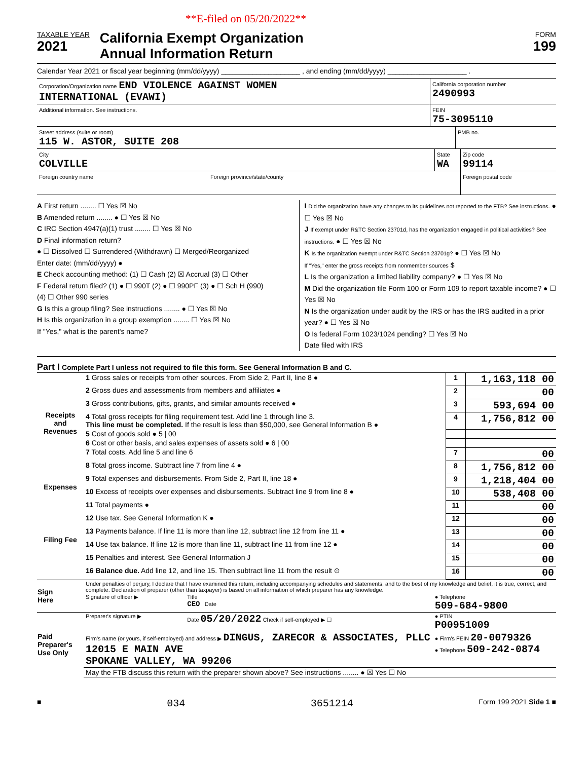**E-filed on 05/20/2022**
TAXABLE YEAR
2021
California Exempt Organization
Annual Information Return
FORM
199
Calendar Year 2021 or fiscal year beginning (mm/dd/yyyy) ____________________ , and ending (mm/dd/yyyy) ____________________ .
Corporation/Organization name END VIOLENCE AGAINST WOMEN
INTERNATIONAL (EVAWI)
California corporation number
2490993
Additional information. See instructions.
FEIN
75-3095110
Street address (suite or room)
115 W. ASTOR, SUITE 208
PMB no.
City
COLVILLE
State
WA
Zip code
99114
Foreign country name Foreign province/state/county Foreign postal code
A First return ........ ☐ Yes ☒ No
B Amended return ........ ● ☐ Yes ☒ No
C IRC Section 4947(a)(1) trust ........ ☐ Yes ☒ No
D Final information return?
● ☐ Dissolved ☐ Surrendered (Withdrawn) ☐ Merged/Reorganized
Enter date: (mm/dd/yyyy) ●
E Check accounting method: (1) ☐ Cash (2) ☒ Accrual (3) ☐ Other
F Federal return filed? (1) ● ☐ 990T (2) ● ☐ 990PF (3) ● ☐ Sch H (990)
(4) ☐ Other 990 series
G Is this a group filing? See instructions ........ ● ☐ Yes ☒ No
H Is this organization in a group exemption ........ ☐ Yes ☒ No
If "Yes," what is the parent's name?
I Did the organization have any changes to its guidelines not reported to the FTB? See instructions. ● ☐ Yes ☒ No
J If exempt under R&TC Section 23701d, has the organization engaged in political activities? See instructions. ● ☐ Yes ☒ No
K Is the organization exempt under R&TC Section 23701g? ● ☐ Yes ☒ No
If "Yes," enter the gross receipts from nonmember sources $
L Is the organization a limited liability company? ● ☐ Yes ☒ No
M Did the organization file Form 100 or Form 109 to report taxable income? ● ☐ Yes ☒ No
N Is the organization under audit by the IRS or has the IRS audited in a prior year? ● ☐ Yes ☒ No
O Is federal Form 1023/1024 pending? ☐ Yes ☒ No
Date filed with IRS
Part I Complete Part I unless not required to file this form. See General Information B and C.
| Receipts and Revenues | 1 Gross sales or receipts from other sources. From Side 2, Part II, line 8 ● | 1 | 1,163,118 00 |
| | 2 Gross dues and assessments from members and affiliates ● | 2 | 00 |
| | 3 Gross contributions, gifts, grants, and similar amounts received ● | 3 | 593,694 00 |
| | 4 Total gross receipts for filing requirement test. Add line 1 through line 3. This line must be completed. If the result is less than $50,000, see General Information B ● | 4 | 1,756,812 00 |
| | 5 Cost of goods sold ● 5 / 00 | | |
| | 6 Cost or other basis, and sales expenses of assets sold ● 6 / 00 | | |
| | 7 Total costs. Add line 5 and line 6 | 7 | 00 |
| | 8 Total gross income. Subtract line 7 from line 4 ● | 8 | 1,756,812 00 |
| Expenses | 9 Total expenses and disbursements. From Side 2, Part II, line 18 ● | 9 | 1,218,404 00 |
| | 10 Excess of receipts over expenses and disbursements. Subtract line 9 from line 8 ● | 10 | 538,408 00 |
| Filing Fee | 11 Total payments ● | 11 | 00 |
| | 12 Use tax. See General Information K ● | 12 | 00 |
| | 13 Payments balance. If line 11 is more than line 12, subtract line 12 from line 11 ● | 13 | 00 |
| | 14 Use tax balance. If line 12 is more than line 11, subtract line 11 from line 12 ● | 14 | 00 |
| | 15 Penalties and interest. See General Information J | 15 | 00 |
| | 16 Balance due. Add line 12, and line 15. Then subtract line 11 from the result ⊙ | 16 | 00 |
| Sign Here | Under penalties of perjury, I declare that I have examined this return, including accompanying schedules and statements, and to the best of my knowledge and belief, it is true, correct, and complete. Declaration of preparer (other than taxpayer) is based on all information of which preparer has any knowledge. | | |
| | Signature of officer ▶ | Title CEO Date | ● Telephone 509-684-9800 |
| Paid Preparer's Use Only | Preparer's signature ▶ | Date 05/20/2022 Check if self-employed ▶ ☐ | ● PTIN P00951009 |
| | Firm's name (or yours, if self-employed) and address ▶ DINGUS, ZARECOR & ASSOCIATES, PLLC 12015 E MAIN AVE SPOKANE VALLEY, WA 99206 | | ● Firm's FEIN 20-0079326 ● Telephone 509-242-0874 |
| | May the FTB discuss this return with the preparer shown above? See instructions ........ ● ☒ Yes ☐ No | | |
■ 034 3651214 Form 199 2021 Side 1 ■